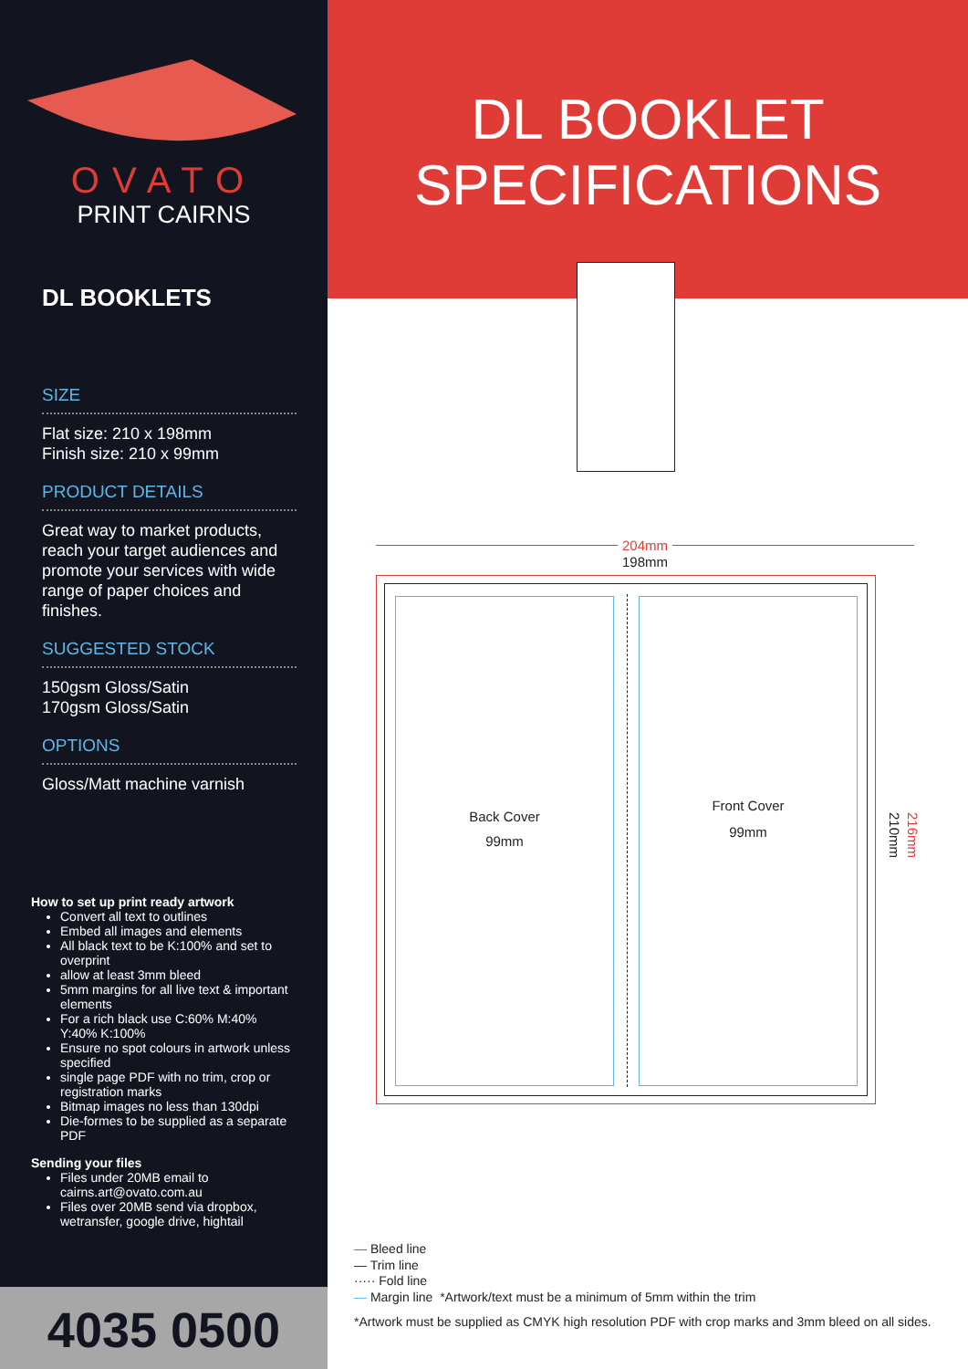OVATO
PRINT CAIRNS
DL BOOKLETS
SIZE
Flat size: 210 x 198mm
Finish size: 210 x 99mm
PRODUCT DETAILS
Great way to market products, reach your target audiences and promote your services with wide range of paper choices and finishes.
SUGGESTED STOCK
150gsm Gloss/Satin
170gsm Gloss/Satin
OPTIONS
Gloss/Matt machine varnish
How to set up print ready artwork
Convert all text to outlines
Embed all images and elements
All black text to be K:100% and set to overprint
allow at least 3mm bleed
5mm margins for all live text & important elements
For a rich black use C:60% M:40% Y:40% K:100%
Ensure no spot colours in artwork unless specified
single page PDF with no trim, crop or registration marks
Bitmap images no less than 130dpi
Die-formes to be supplied as a separate PDF
Sending your files
Files under 20MB email to cairns.art@ovato.com.au
Files over 20MB send via dropbox, wetransfer, google drive, hightail
4035 0500
DL BOOKLET
SPECIFICATIONS
204mm
198mm
Back Cover
99mm
Front Cover
99mm
210mm
216mm
— Bleed line
— Trim line
····· Fold line
— Margin line *Artwork/text must be a minimum of 5mm within the trim
*Artwork must be supplied as CMYK high resolution PDF with crop marks and 3mm bleed on all sides.